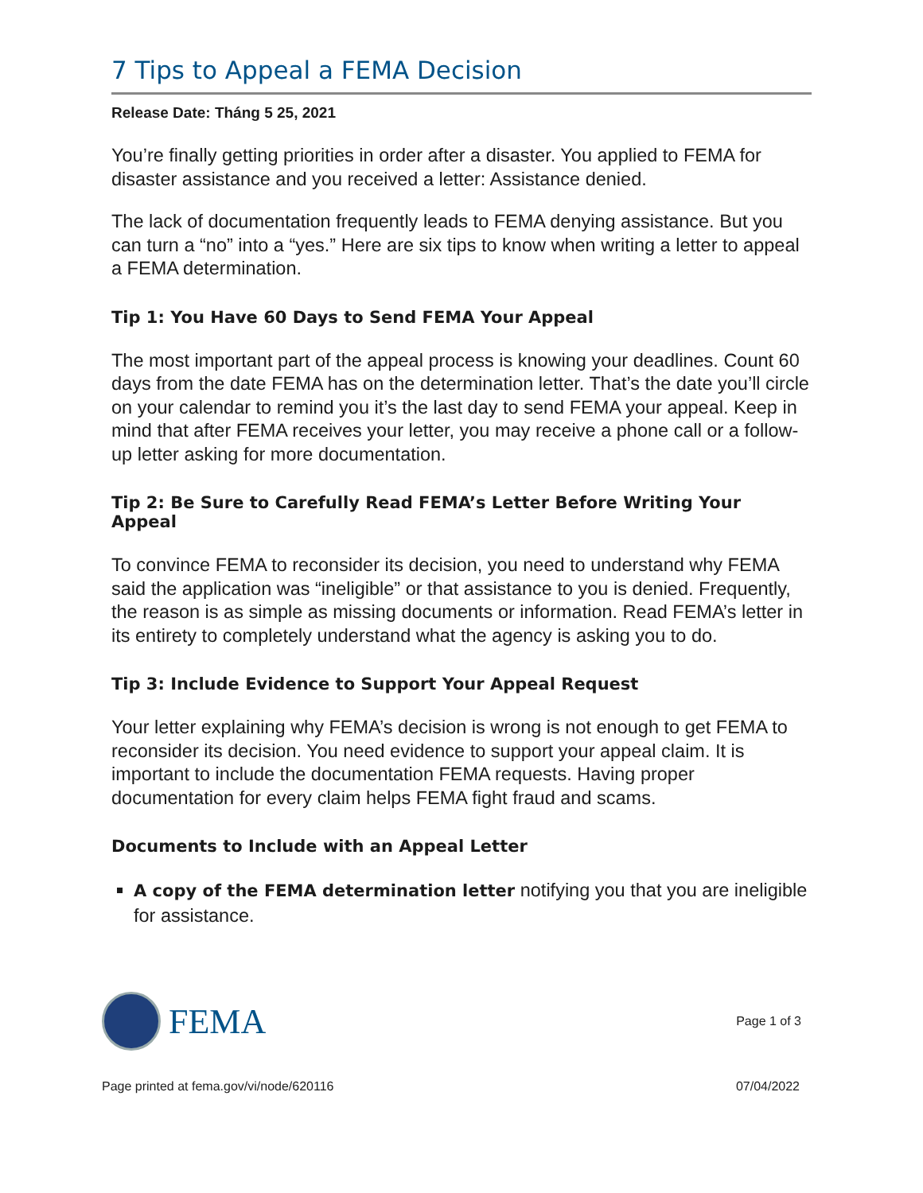7 Tips to Appeal a FEMA Decision
Release Date: Tháng 5 25, 2021
You’re finally getting priorities in order after a disaster. You applied to FEMA for disaster assistance and you received a letter: Assistance denied.
The lack of documentation frequently leads to FEMA denying assistance. But you can turn a “no” into a “yes.” Here are six tips to know when writing a letter to appeal a FEMA determination.
Tip 1: You Have 60 Days to Send FEMA Your Appeal
The most important part of the appeal process is knowing your deadlines. Count 60 days from the date FEMA has on the determination letter. That’s the date you’ll circle on your calendar to remind you it’s the last day to send FEMA your appeal. Keep in mind that after FEMA receives your letter, you may receive a phone call or a follow-up letter asking for more documentation.
Tip 2: Be Sure to Carefully Read FEMA’s Letter Before Writing Your Appeal
To convince FEMA to reconsider its decision, you need to understand why FEMA said the application was “ineligible” or that assistance to you is denied. Frequently, the reason is as simple as missing documents or information. Read FEMA’s letter in its entirety to completely understand what the agency is asking you to do.
Tip 3: Include Evidence to Support Your Appeal Request
Your letter explaining why FEMA’s decision is wrong is not enough to get FEMA to reconsider its decision. You need evidence to support your appeal claim. It is important to include the documentation FEMA requests. Having proper documentation for every claim helps FEMA fight fraud and scams.
Documents to Include with an Appeal Letter
A copy of the FEMA determination letter notifying you that you are ineligible for assistance.
FEMA
Page 1 of 3
Page printed at fema.gov/vi/node/620116 07/04/2022